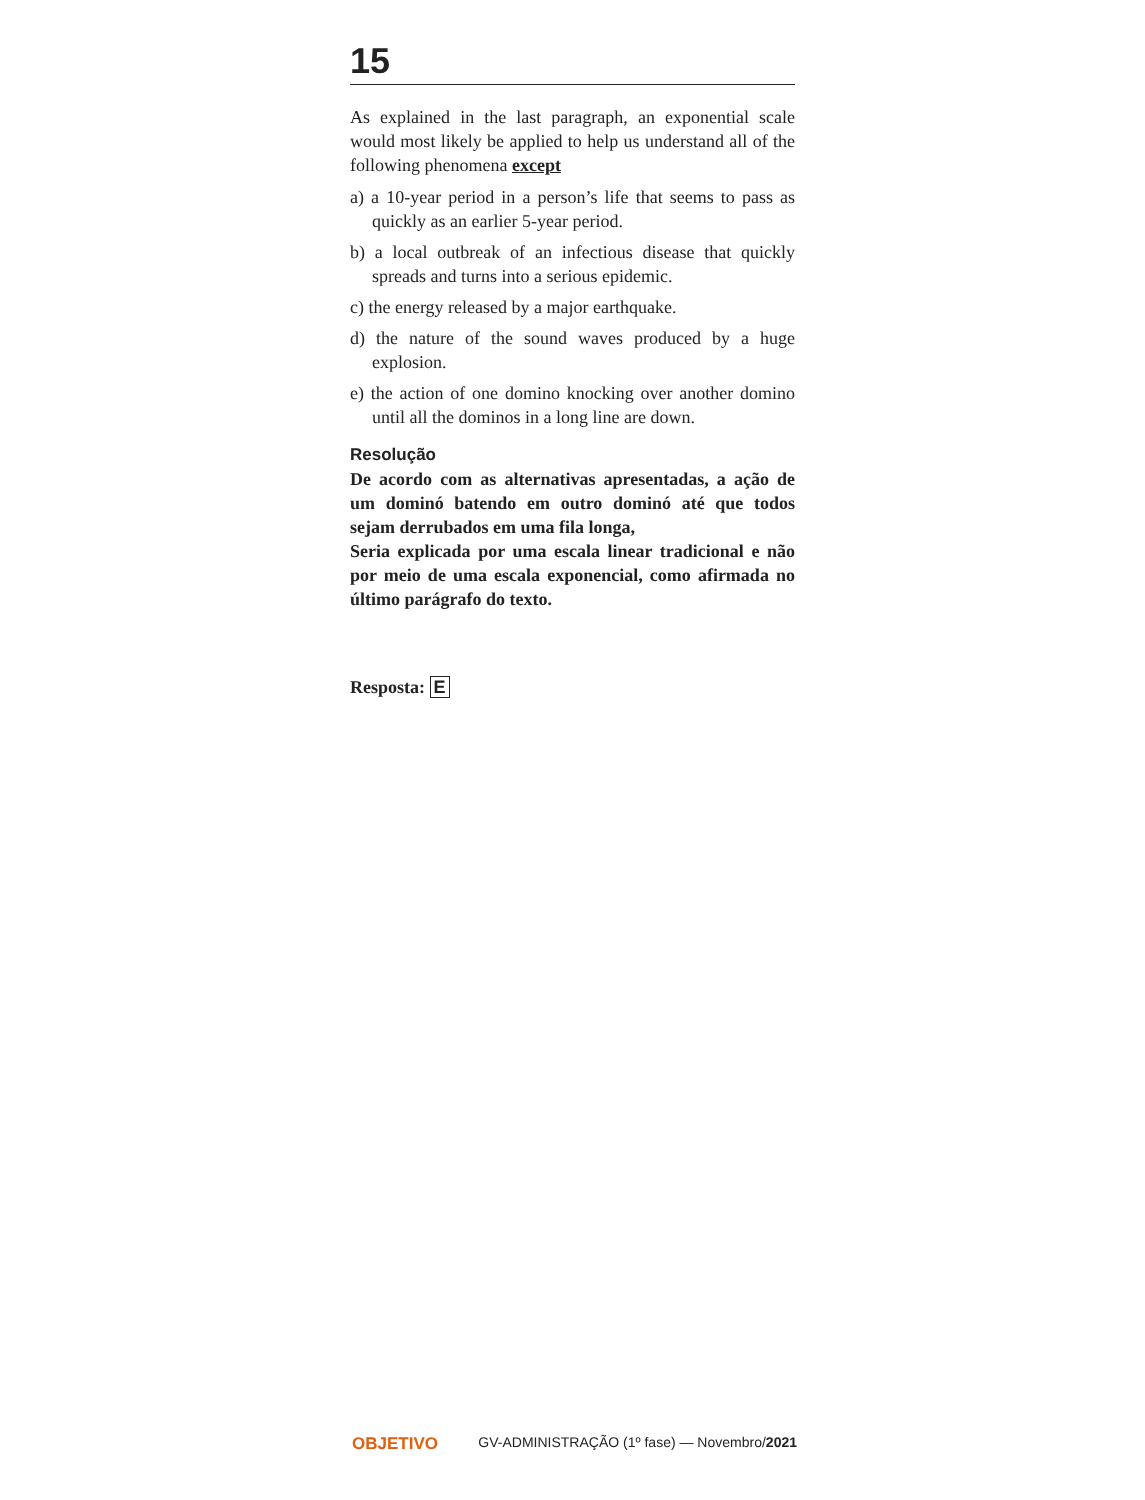15
As explained in the last paragraph, an exponential scale would most likely be applied to help us understand all of the following phenomena except
a) a 10-year period in a person’s life that seems to pass as quickly as an earlier 5-year period.
b) a local outbreak of an infectious disease that quickly spreads and turns into a serious epidemic.
c) the energy released by a major earthquake.
d) the nature of the sound waves produced by a huge explosion.
e) the action of one domino knocking over another domino until all the dominos in a long line are down.
Resolução
De acordo com as alternativas apresentadas, a ação de um dominó batendo em outro dominó até que todos sejam derrubados em uma fila longa,
Seria explicada por uma escala linear tradicional e não por meio de uma escala exponencial, como afirmada no último parágrafo do texto.
Resposta: E
OBJETIVO GV-ADMINISTRAÇÃO (1º fase) — Novembro/2021